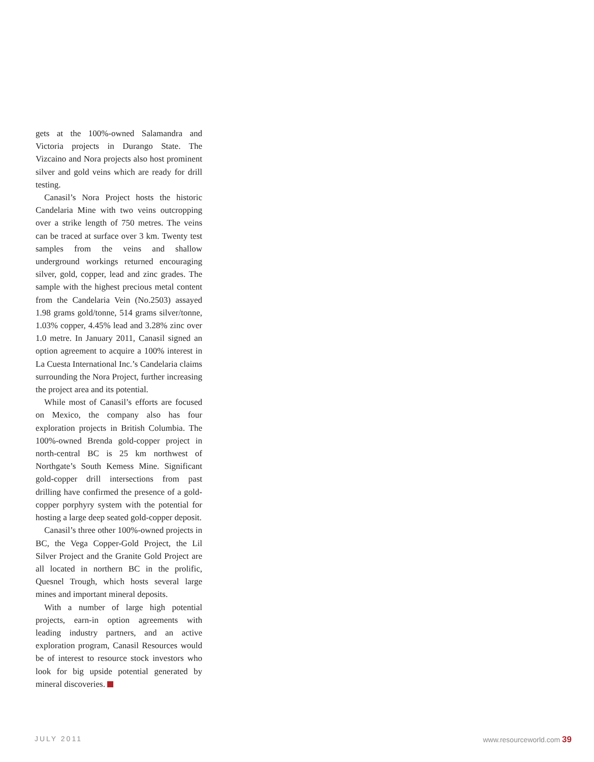gets at the 100%-owned Salamandra and Victoria projects in Durango State. The Vizcaino and Nora projects also host prominent silver and gold veins which are ready for drill testing.
Canasil’s Nora Project hosts the historic Candelaria Mine with two veins outcropping over a strike length of 750 metres. The veins can be traced at surface over 3 km. Twenty test samples from the veins and shallow underground workings returned encouraging silver, gold, copper, lead and zinc grades. The sample with the highest precious metal content from the Candelaria Vein (No.2503) assayed 1.98 grams gold/tonne, 514 grams silver/tonne, 1.03% copper, 4.45% lead and 3.28% zinc over 1.0 metre. In January 2011, Canasil signed an option agreement to acquire a 100% interest in La Cuesta International Inc.’s Candelaria claims surrounding the Nora Project, further increasing the project area and its potential.
While most of Canasil’s efforts are focused on Mexico, the company also has four exploration projects in British Columbia. The 100%-owned Brenda gold-copper project in north-central BC is 25 km northwest of Northgate’s South Kemess Mine. Significant gold-copper drill intersections from past drilling have confirmed the presence of a gold-copper porphyry system with the potential for hosting a large deep seated gold-copper deposit.
Canasil’s three other 100%-owned projects in BC, the Vega Copper-Gold Project, the Lil Silver Project and the Granite Gold Project are all located in northern BC in the prolific, Quesnel Trough, which hosts several large mines and important mineral deposits.
With a number of large high potential projects, earn-in option agreements with leading industry partners, and an active exploration program, Canasil Resources would be of interest to resource stock investors who look for big upside potential generated by mineral discoveries.
JULY 2011 www.resourceworld.com 39